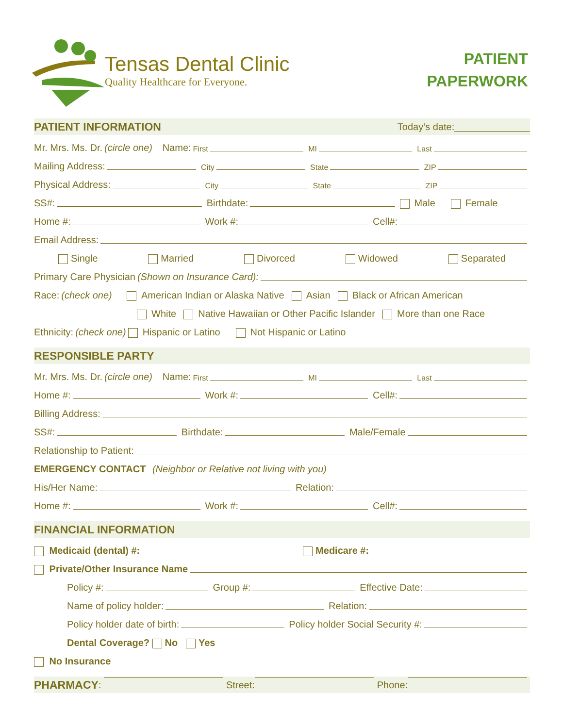Tensas Dental Clinic
Quality Healthcare for Everyone.
PATIENT
PAPERWORK
PATIENT INFORMATION Today’s date:______________
Mr. Mrs. Ms. Dr. (circle one) Name: First MI Last
Mailing Address: City State ZIP
Physical Address: City State ZIP
SS#: Birthdate: Male Female
Home #: Work #: Cell#:
Email Address:
Single Married Divorced Widowed Separated
Primary Care Physician (Shown on Insurance Card):
Race: (check one) American Indian or Alaska Native Asian Black or African American
White Native Hawaiian or Other Pacific Islander More than one Race
Ethnicity: (check one) Hispanic or Latino Not Hispanic or Latino
RESPONSIBLE PARTY
Mr. Mrs. Ms. Dr. (circle one) Name: First MI Last
Home #: Work #: Cell#:
Billing Address:
SS#: Birthdate: Male/Female
Relationship to Patient:
EMERGENCY CONTACT (Neighbor or Relative not living with you)
His/Her Name: Relation:
Home #: Work #: Cell#:
FINANCIAL INFORMATION
Medicaid (dental) #: Medicare #:
Private/Other Insurance Name
Policy #: Group #: Effective Date:
Name of policy holder: Relation:
Policy holder date of birth: Policy holder Social Security #:
Dental Coverage? No Yes
No Insurance
PHARMACY: Street: Phone: